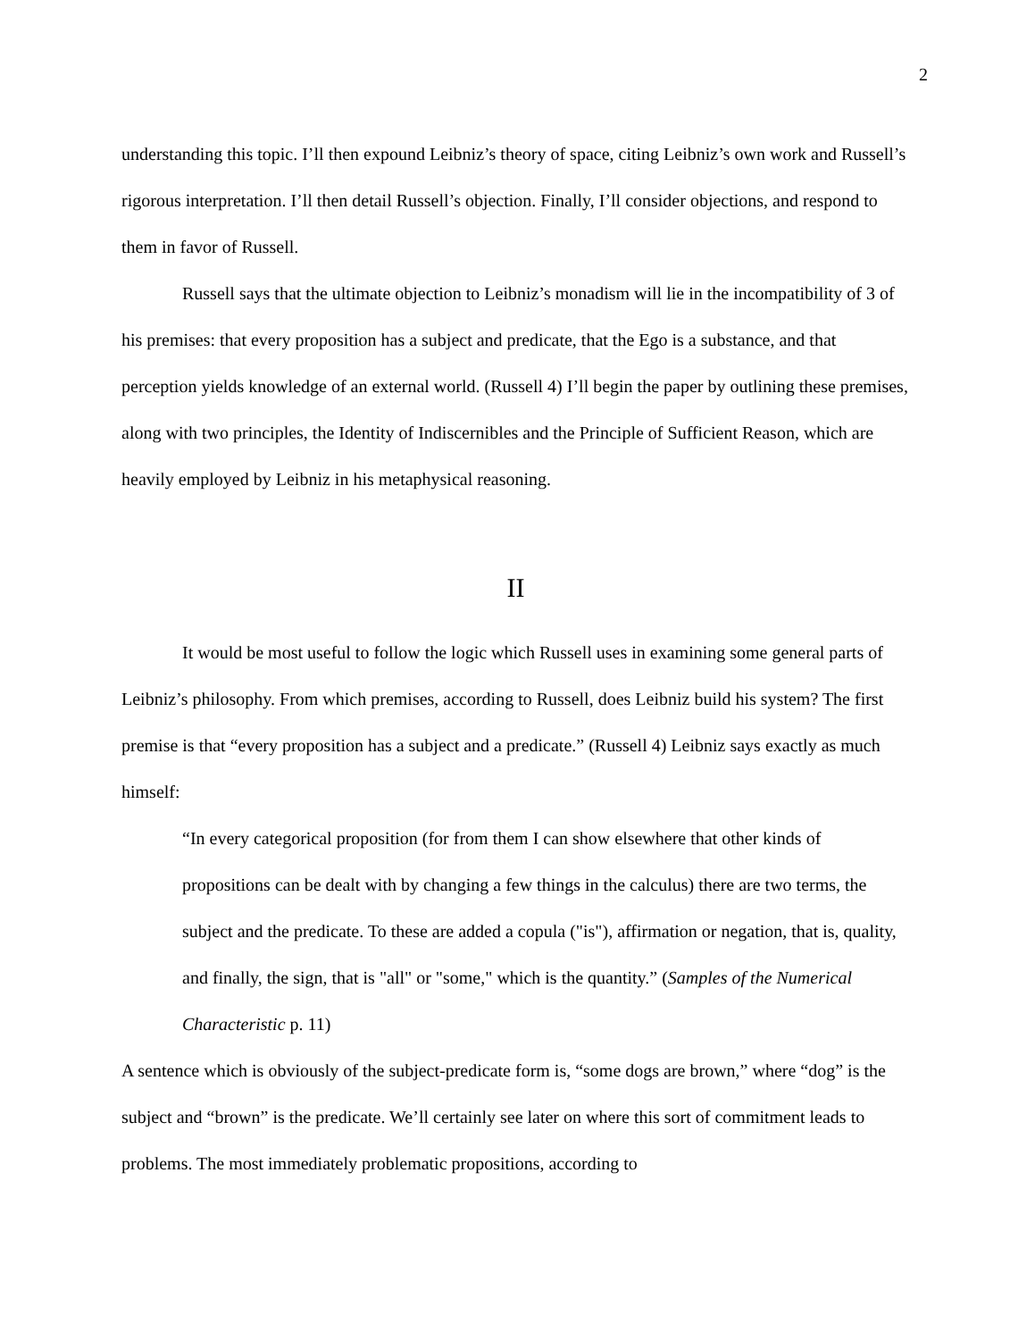2
understanding this topic. I’ll then expound Leibniz’s theory of space, citing Leibniz’s own work and Russell’s rigorous interpretation. I’ll then detail Russell’s objection. Finally, I’ll consider objections, and respond to them in favor of Russell.
Russell says that the ultimate objection to Leibniz’s monadism will lie in the incompatibility of 3 of his premises: that every proposition has a subject and predicate, that the Ego is a substance, and that perception yields knowledge of an external world. (Russell 4) I’ll begin the paper by outlining these premises, along with two principles, the Identity of Indiscernibles and the Principle of Sufficient Reason, which are heavily employed by Leibniz in his metaphysical reasoning.
II
It would be most useful to follow the logic which Russell uses in examining some general parts of Leibniz’s philosophy. From which premises, according to Russell, does Leibniz build his system? The first premise is that “every proposition has a subject and a predicate.” (Russell 4) Leibniz says exactly as much himself:
“In every categorical proposition (for from them I can show elsewhere that other kinds of propositions can be dealt with by changing a few things in the calculus) there are two terms, the subject and the predicate. To these are added a copula ("is"), affirmation or negation, that is, quality, and finally, the sign, that is "all" or "some," which is the quantity.” (Samples of the Numerical Characteristic p. 11)
A sentence which is obviously of the subject-predicate form is, “some dogs are brown,” where “dog” is the subject and “brown” is the predicate. We’ll certainly see later on where this sort of commitment leads to problems. The most immediately problematic propositions, according to